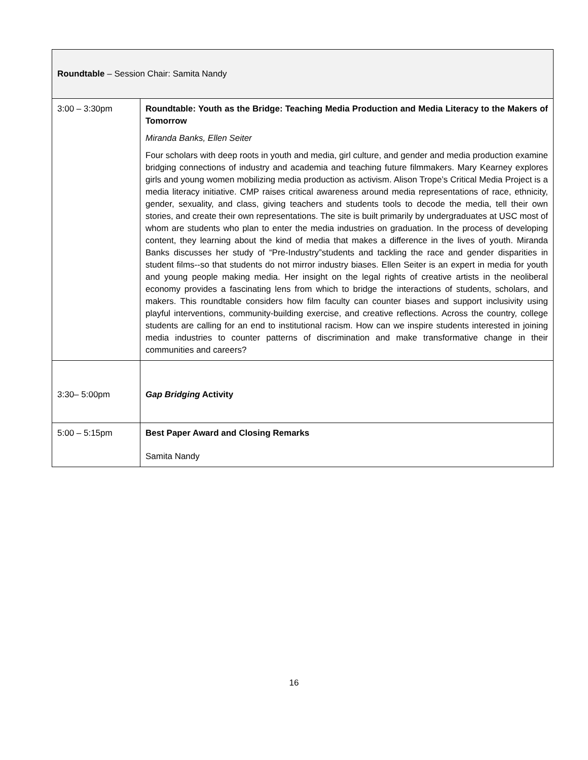| Roundtable – Session Chair: Samita Nandy | |
| 3:00 – 3:30pm | Roundtable: Youth as the Bridge: Teaching Media Production and Media Literacy to the Makers of Tomorrow Miranda Banks, Ellen Seiter Four scholars with deep roots in youth and media, girl culture, and gender and media production examine bridging connections of industry and academia and teaching future filmmakers. Mary Kearney explores girls and young women mobilizing media production as activism. Alison Trope’s Critical Media Project is a media literacy initiative. CMP raises critical awareness around media representations of race, ethnicity, gender, sexuality, and class, giving teachers and students tools to decode the media, tell their own stories, and create their own representations. The site is built primarily by undergraduates at USC most of whom are students who plan to enter the media industries on graduation. In the process of developing content, they learning about the kind of media that makes a difference in the lives of youth. Miranda Banks discusses her study of “Pre-Industry”students and tackling the race and gender disparities in student films--so that students do not mirror industry biases. Ellen Seiter is an expert in media for youth and young people making media. Her insight on the legal rights of creative artists in the neoliberal economy provides a fascinating lens from which to bridge the interactions of students, scholars, and makers. This roundtable considers how film faculty can counter biases and support inclusivity using playful interventions, community-building exercise, and creative reflections. Across the country, college students are calling for an end to institutional racism. How can we inspire students interested in joining media industries to counter patterns of discrimination and make transformative change in their communities and careers? |
| 3:30– 5:00pm | Gap Bridging Activity |
| 5:00 – 5:15pm | Best Paper Award and Closing Remarks Samita Nandy |
16